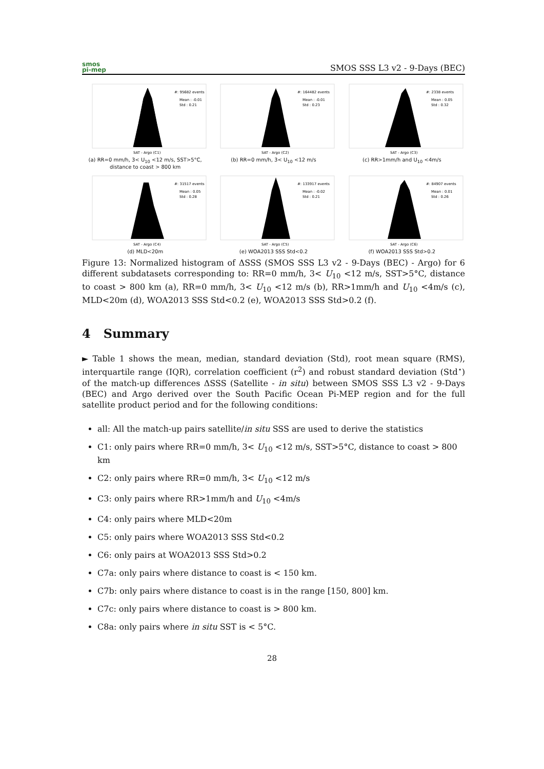smos
pi-mep
SMOS SSS L3 v2 - 9-Days (BEC)
#: 95682 events
Mean : -0.01
Std : 0.21
SAT - Argo (C1)
(a) RR=0 mm/h, 3< U<sub>10</sub> <12 m/s, SST>5°C, distance to coast > 800 km
#: 164482 events
Mean : -0.01
Std : 0.23
SAT - Argo (C2)
(b) RR=0 mm/h, 3< U<sub>10</sub> <12 m/s
#: 2338 events
Mean : 0.05
Std : 0.32
SAT - Argo (C3)
(c) RR>1mm/h and U<sub>10</sub> <4m/s
#: 31517 events
Mean : 0.05
Std : 0.28
SAT - Argo (C4)
(d) MLD<20m
#: 133917 events
Mean : -0.02
Std : 0.21
SAT - Argo (C5)
(e) WOA2013 SSS Std<0.2
#: 84907 events
Mean : 0.01
Std : 0.26
SAT - Argo (C6)
(f) WOA2013 SSS Std>0.2
Figure 13: Normalized histogram of ΔSSS (SMOS SSS L3 v2 - 9-Days (BEC) - Argo) for 6 different subdatasets corresponding to: RR=0 mm/h, 3< U<sub>10</sub> <12 m/s, SST>5°C, distance to coast > 800 km (a), RR=0 mm/h, 3< U<sub>10</sub> <12 m/s (b), RR>1mm/h and U<sub>10</sub> <4m/s (c), MLD<20m (d), WOA2013 SSS Std<0.2 (e), WOA2013 SSS Std>0.2 (f).
4 Summary
► Table 1 shows the mean, median, standard deviation (Std), root mean square (RMS), interquartile range (IQR), correlation coefficient (r<sup>2</sup>) and robust standard deviation (Std<sup>⋆</sup>) of the match-up differences ΔSSS (Satellite - in situ) between SMOS SSS L3 v2 - 9-Days (BEC) and Argo derived over the South Pacific Ocean Pi-MEP region and for the full satellite product period and for the following conditions:
all: All the match-up pairs satellite/in situ SSS are used to derive the statistics
C1: only pairs where RR=0 mm/h, 3< U<sub>10</sub> <12 m/s, SST>5°C, distance to coast > 800 km
C2: only pairs where RR=0 mm/h, 3< U<sub>10</sub> <12 m/s
C3: only pairs where RR>1mm/h and U<sub>10</sub> <4m/s
C4: only pairs where MLD<20m
C5: only pairs where WOA2013 SSS Std<0.2
C6: only pairs at WOA2013 SSS Std>0.2
C7a: only pairs where distance to coast is < 150 km.
C7b: only pairs where distance to coast is in the range [150, 800] km.
C7c: only pairs where distance to coast is > 800 km.
C8a: only pairs where in situ SST is < 5°C.
28